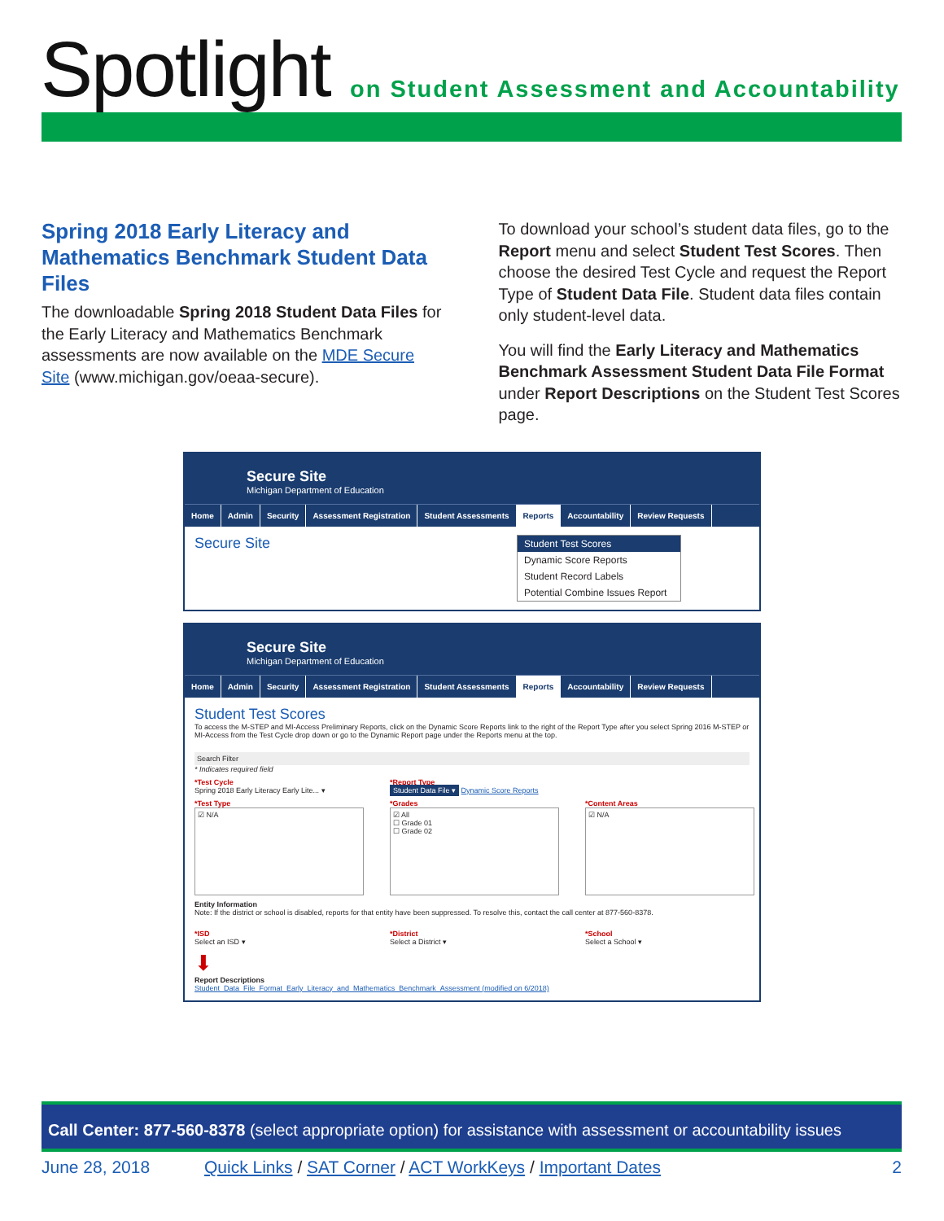Spotlight
on Student Assessment and Accountability
Spring 2018 Early Literacy and Mathematics Benchmark Student Data Files
The downloadable Spring 2018 Student Data Files for the Early Literacy and Mathematics Benchmark assessments are now available on the MDE Secure Site (www.michigan.gov/oeaa-secure).
To download your school’s student data files, go to the Report menu and select Student Test Scores. Then choose the desired Test Cycle and request the Report Type of Student Data File. Student data files contain only student-level data.
You will find the Early Literacy and Mathematics Benchmark Assessment Student Data File Format under Report Descriptions on the Student Test Scores page.
Secure Site
Michigan Department of Education
Home Admin Security Assessment Registration Student Assessments Reports Accountability Review Requests
Secure Site
Student Test Scores
Dynamic Score Reports
Student Record Labels
Potential Combine Issues Report
Secure Site
Michigan Department of Education
Home Admin Security Assessment Registration Student Assessments Reports Accountability Review Requests
Student Test Scores
To access the M-STEP and MI-Access Preliminary Reports, click on the Dynamic Score Reports link to the right of the Report Type after you select Spring 2016 M-STEP or MI-Access from the Test Cycle drop down or go to the Dynamic Report page under the Reports menu at the top.
Search Filter
* Indicates required field
*Test Cycle
Spring 2018 Early Literacy Early Lite... ▾
*Report Type
Student Data File ▾ Dynamic Score Reports
*Test Type
☑ N/A
*Grades
☑ All
☐ Grade 01
☐ Grade 02
*Content Areas
☑ N/A
Entity Information
Note: If the district or school is disabled, reports for that entity have been suppressed. To resolve this, contact the call center at 877-560-8378.
*ISD
Select an ISD ▾
*District
Select a District ▾
*School
Select a School ▾
⬇
Report Descriptions
Student_Data_File_Format_Early_Literacy_and_Mathematics_Benchmark_Assessment (modified on 6/2018)
Call Center: 877-560-8378 (select appropriate option) for assistance with assessment or accountability issues
June 28, 2018 Quick Links / SAT Corner / ACT WorkKeys / Important Dates 2